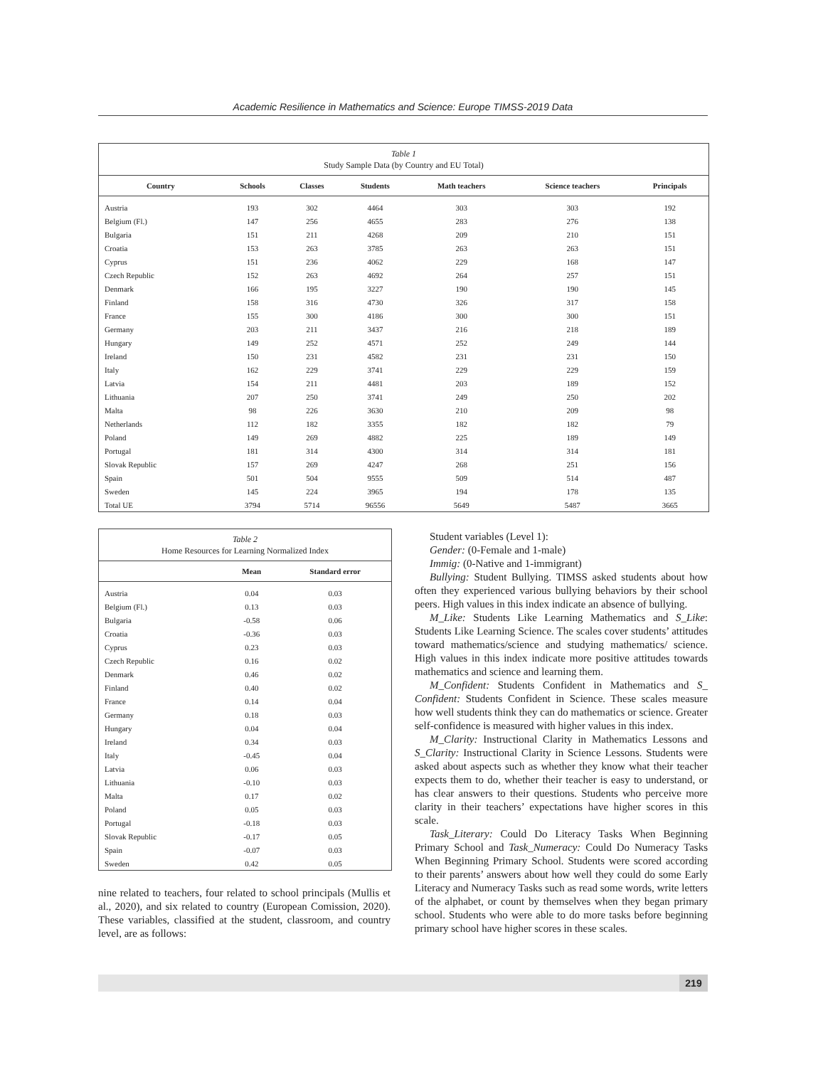Academic Resilience in Mathematics and Science: Europe TIMSS-2019 Data
Table 1 Study Sample Data (by Country and EU Total)
| Country | Schools | Classes | Students | Math teachers | Science teachers | Principals |
| --- | --- | --- | --- | --- | --- | --- |
| Austria | 193 | 302 | 4464 | 303 | 303 | 192 |
| Belgium (Fl.) | 147 | 256 | 4655 | 283 | 276 | 138 |
| Bulgaria | 151 | 211 | 4268 | 209 | 210 | 151 |
| Croatia | 153 | 263 | 3785 | 263 | 263 | 151 |
| Cyprus | 151 | 236 | 4062 | 229 | 168 | 147 |
| Czech Republic | 152 | 263 | 4692 | 264 | 257 | 151 |
| Denmark | 166 | 195 | 3227 | 190 | 190 | 145 |
| Finland | 158 | 316 | 4730 | 326 | 317 | 158 |
| France | 155 | 300 | 4186 | 300 | 300 | 151 |
| Germany | 203 | 211 | 3437 | 216 | 218 | 189 |
| Hungary | 149 | 252 | 4571 | 252 | 249 | 144 |
| Ireland | 150 | 231 | 4582 | 231 | 231 | 150 |
| Italy | 162 | 229 | 3741 | 229 | 229 | 159 |
| Latvia | 154 | 211 | 4481 | 203 | 189 | 152 |
| Lithuania | 207 | 250 | 3741 | 249 | 250 | 202 |
| Malta | 98 | 226 | 3630 | 210 | 209 | 98 |
| Netherlands | 112 | 182 | 3355 | 182 | 182 | 79 |
| Poland | 149 | 269 | 4882 | 225 | 189 | 149 |
| Portugal | 181 | 314 | 4300 | 314 | 314 | 181 |
| Slovak Republic | 157 | 269 | 4247 | 268 | 251 | 156 |
| Spain | 501 | 504 | 9555 | 509 | 514 | 487 |
| Sweden | 145 | 224 | 3965 | 194 | 178 | 135 |
| Total UE | 3794 | 5714 | 96556 | 5649 | 5487 | 3665 |
Table 2 Home Resources for Learning Normalized Index
| | Mean | Standard error |
| --- | --- | --- |
| Austria | 0.04 | 0.03 |
| Belgium (Fl.) | 0.13 | 0.03 |
| Bulgaria | -0.58 | 0.06 |
| Croatia | -0.36 | 0.03 |
| Cyprus | 0.23 | 0.03 |
| Czech Republic | 0.16 | 0.02 |
| Denmark | 0.46 | 0.02 |
| Finland | 0.40 | 0.02 |
| France | 0.14 | 0.04 |
| Germany | 0.18 | 0.03 |
| Hungary | 0.04 | 0.04 |
| Ireland | 0.34 | 0.03 |
| Italy | -0.45 | 0.04 |
| Latvia | 0.06 | 0.03 |
| Lithuania | -0.10 | 0.03 |
| Malta | 0.17 | 0.02 |
| Poland | 0.05 | 0.03 |
| Portugal | -0.18 | 0.03 |
| Slovak Republic | -0.17 | 0.05 |
| Spain | -0.07 | 0.03 |
| Sweden | 0.42 | 0.05 |
nine related to teachers, four related to school principals (Mullis et al., 2020), and six related to country (European Comission, 2020). These variables, classified at the student, classroom, and country level, are as follows:
Student variables (Level 1):
Gender: (0-Female and 1-male)
Immig: (0-Native and 1-immigrant)
Bullying: Student Bullying. TIMSS asked students about how often they experienced various bullying behaviors by their school peers. High values in this index indicate an absence of bullying.
M_Like: Students Like Learning Mathematics and S_Like: Students Like Learning Science. The scales cover students’ attitudes toward mathematics/science and studying mathematics/ science. High values in this index indicate more positive attitudes towards mathematics and science and learning them.
M_Confident: Students Confident in Mathematics and S_ Confident: Students Confident in Science. These scales measure how well students think they can do mathematics or science. Greater self-confidence is measured with higher values in this index.
M_Clarity: Instructional Clarity in Mathematics Lessons and S_Clarity: Instructional Clarity in Science Lessons. Students were asked about aspects such as whether they know what their teacher expects them to do, whether their teacher is easy to understand, or has clear answers to their questions. Students who perceive more clarity in their teachers’ expectations have higher scores in this scale.
Task_Literary: Could Do Literacy Tasks When Beginning Primary School and Task_Numeracy: Could Do Numeracy Tasks When Beginning Primary School. Students were scored according to their parents’ answers about how well they could do some Early Literacy and Numeracy Tasks such as read some words, write letters of the alphabet, or count by themselves when they began primary school. Students who were able to do more tasks before beginning primary school have higher scores in these scales.
219